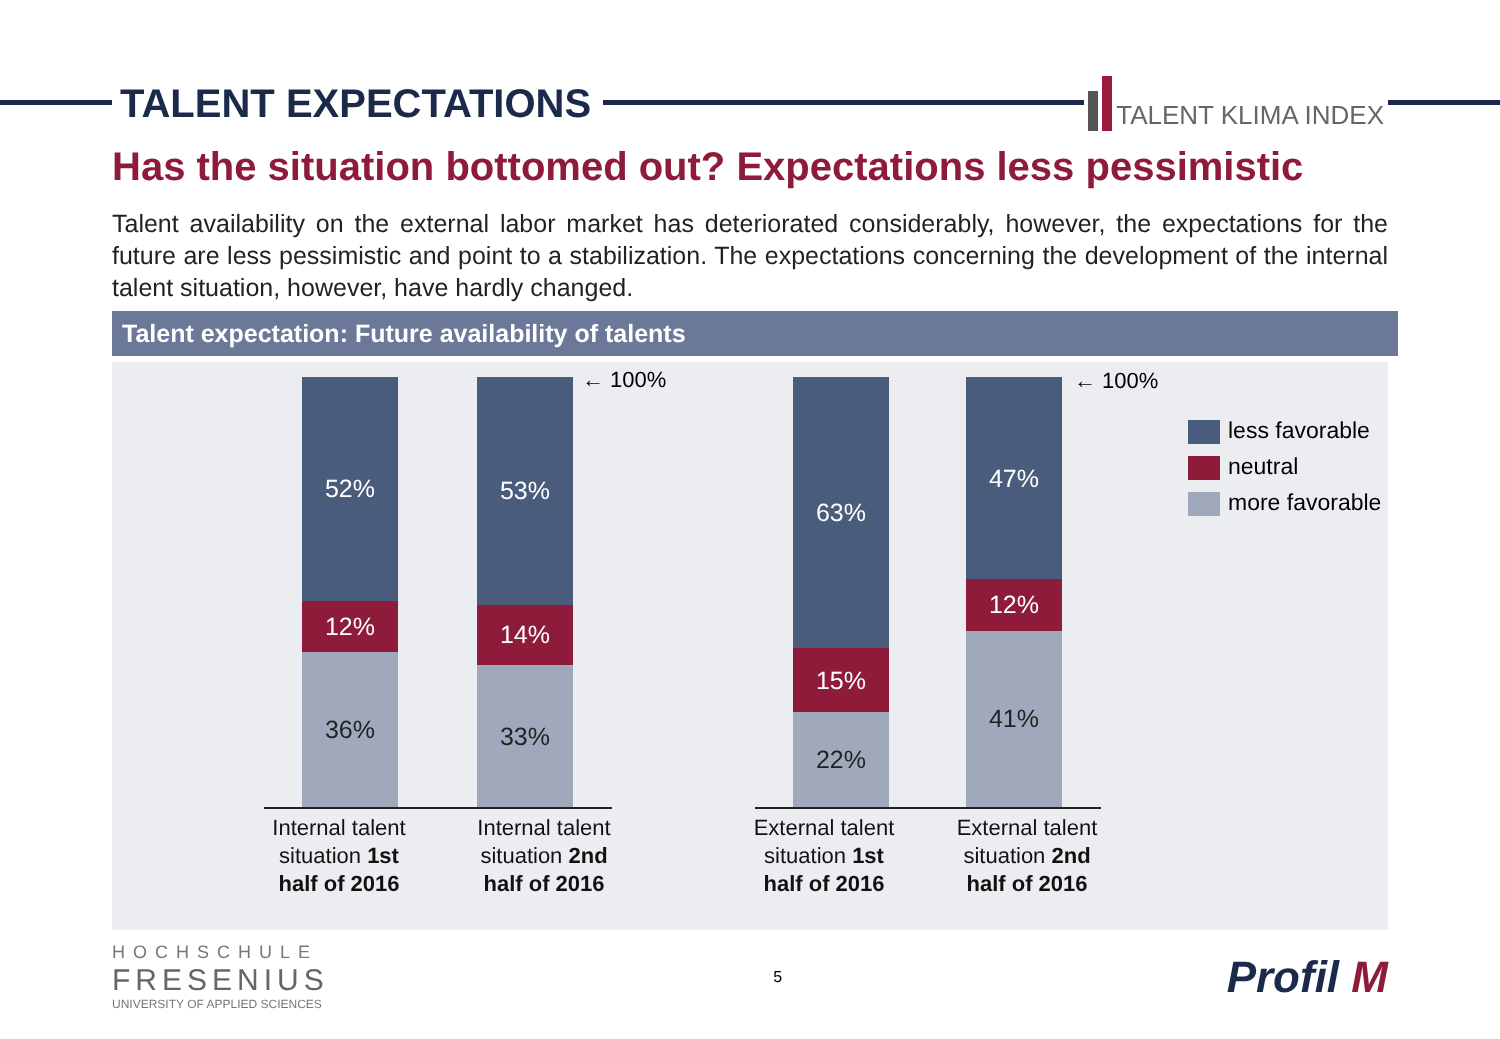TALENT EXPECTATIONS
TALENT KLIMA INDEX
Has the situation bottomed out? Expectations less pessimistic
Talent availability on the external labor market has deteriorated considerably, however, the expectations for the future are less pessimistic and point to a stabilization. The expectations concerning the development of the internal talent situation, however, have hardly changed.
Talent expectation: Future availability of talents
52%
12%
36%
53%
14%
33%
← 100%
63%
15%
22%
47%
12%
41%
← 100%
Internal talent situation 1st half of 2016
Internal talent situation 2nd half of 2016
External talent situation 1st half of 2016
External talent situation 2nd half of 2016
less favorable
neutral
more favorable
HOCHSCHULE
FRESENIUS
UNIVERSITY OF APPLIED SCIENCES
5
Profil M